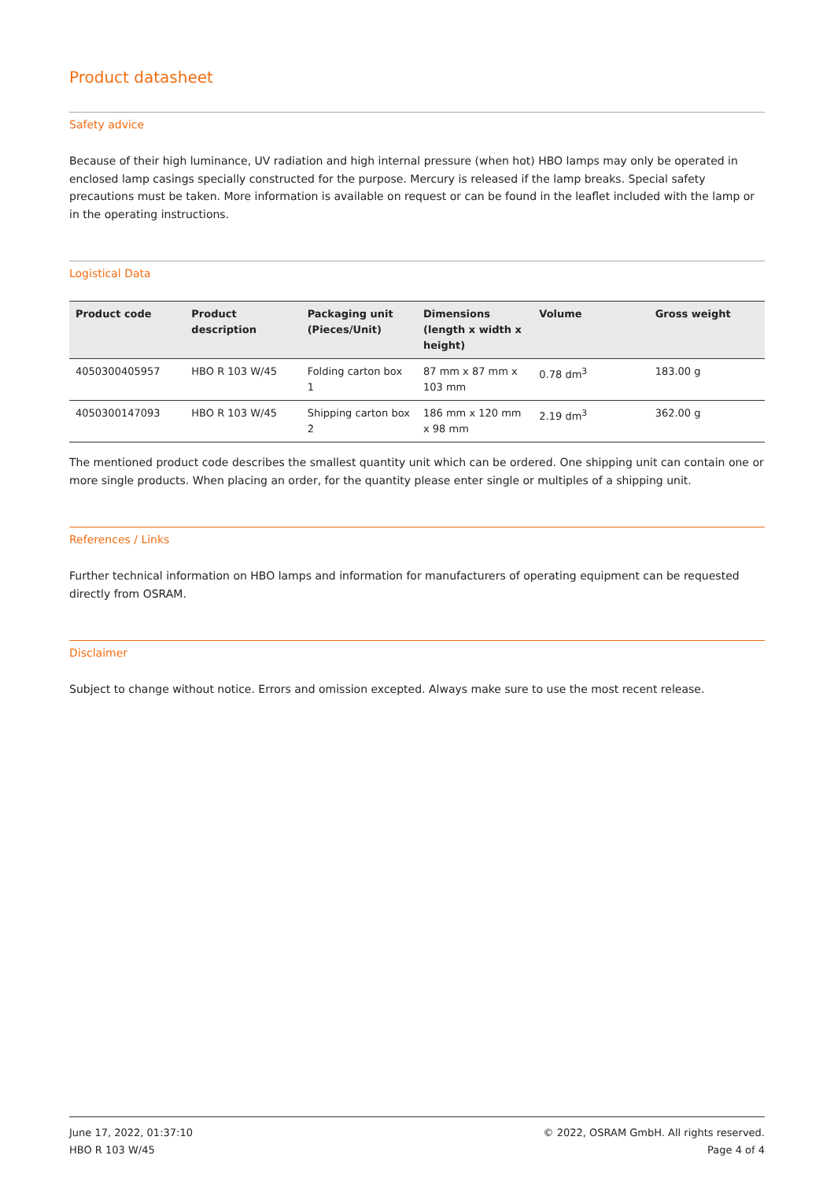Product datasheet
Safety advice
Because of their high luminance, UV radiation and high internal pressure (when hot) HBO lamps may only be operated in enclosed lamp casings specially constructed for the purpose. Mercury is released if the lamp breaks. Special safety precautions must be taken. More information is available on request or can be found in the leaflet included with the lamp or in the operating instructions.
Logistical Data
| Product code | Product description | Packaging unit (Pieces/Unit) | Dimensions (length x width x height) | Volume | Gross weight |
| --- | --- | --- | --- | --- | --- |
| 4050300405957 | HBO R 103 W/45 | Folding carton box 1 | 87 mm x 87 mm x 103 mm | 0.78 dm<sup>3</sup> | 183.00 g |
| 4050300147093 | HBO R 103 W/45 | Shipping carton box 2 | 186 mm x 120 mm x 98 mm | 2.19 dm<sup>3</sup> | 362.00 g |
The mentioned product code describes the smallest quantity unit which can be ordered. One shipping unit can contain one or more single products. When placing an order, for the quantity please enter single or multiples of a shipping unit.
References / Links
Further technical information on HBO lamps and information for manufacturers of operating equipment can be requested directly from OSRAM.
Disclaimer
Subject to change without notice. Errors and omission excepted. Always make sure to use the most recent release.
June 17, 2022, 01:37:10
HBO R 103 W/45
© 2022, OSRAM GmbH. All rights reserved.
Page 4 of 4